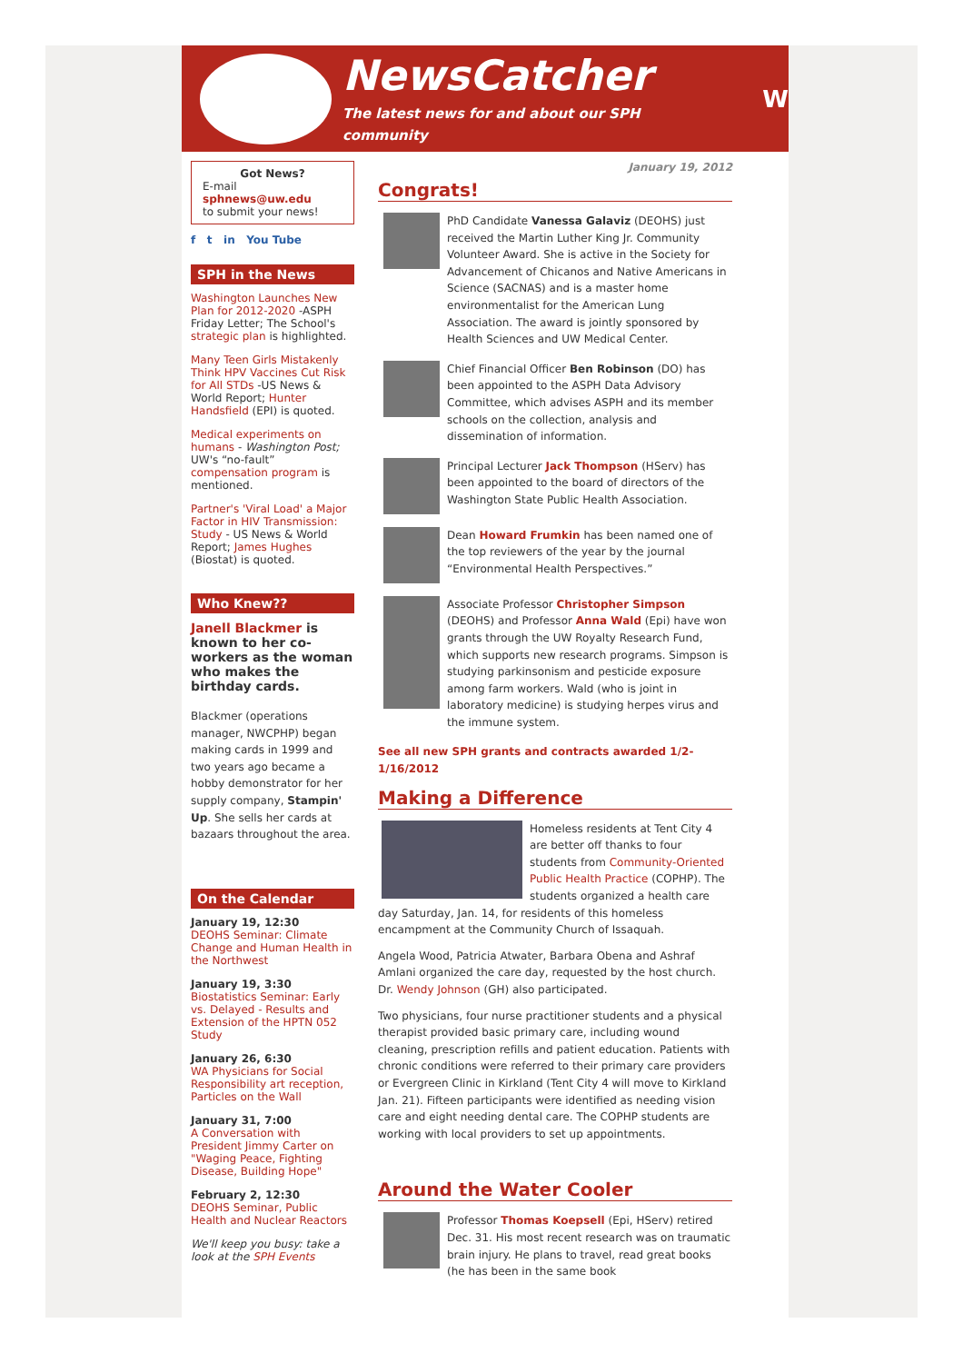NewsCatcher
The latest news for and about our SPH community
W
Got News?
E-mail
sphnews@uw.edu
to submit your news!
f t in You Tube
SPH in the News
Washington Launches New Plan for 2012-2020 -ASPH Friday Letter; The School's strategic plan is highlighted.
Many Teen Girls Mistakenly Think HPV Vaccines Cut Risk for All STDs -US News & World Report; Hunter Handsfield (EPI) is quoted.
Medical experiments on humans - Washington Post; UW's “no-fault” compensation program is mentioned.
Partner's 'Viral Load' a Major Factor in HIV Transmission: Study - US News & World Report; James Hughes (Biostat) is quoted.
Who Knew??
Janell Blackmer is known to her co-workers as the woman who makes the birthday cards.
Blackmer (operations manager, NWCPHP) began making cards in 1999 and two years ago became a hobby demonstrator for her supply company, Stampin' Up. She sells her cards at bazaars throughout the area.
On the Calendar
January 19, 12:30
DEOHS Seminar: Climate Change and Human Health in the Northwest
January 19, 3:30
Biostatistics Seminar: Early vs. Delayed - Results and Extension of the HPTN 052 Study
January 26, 6:30
WA Physicians for Social Responsibility art reception, Particles on the Wall
January 31, 7:00
A Conversation with President Jimmy Carter on "Waging Peace, Fighting Disease, Building Hope"
February 2, 12:30
DEOHS Seminar, Public Health and Nuclear Reactors
We'll keep you busy: take a look at the SPH Events
January 19, 2012
Congrats!
PhD Candidate Vanessa Galaviz (DEOHS) just received the Martin Luther King Jr. Community Volunteer Award. She is active in the Society for Advancement of Chicanos and Native Americans in Science (SACNAS) and is a master home environmentalist for the American Lung Association. The award is jointly sponsored by Health Sciences and UW Medical Center.
Chief Financial Officer Ben Robinson (DO) has been appointed to the ASPH Data Advisory Committee, which advises ASPH and its member schools on the collection, analysis and dissemination of information.
Principal Lecturer Jack Thompson (HServ) has been appointed to the board of directors of the Washington State Public Health Association.
Dean Howard Frumkin has been named one of the top reviewers of the year by the journal “Environmental Health Perspectives.”
Associate Professor Christopher Simpson (DEOHS) and Professor Anna Wald (Epi) have won grants through the UW Royalty Research Fund, which supports new research programs. Simpson is studying parkinsonism and pesticide exposure among farm workers. Wald (who is joint in laboratory medicine) is studying herpes virus and the immune system.
See all new SPH grants and contracts awarded 1/2-1/16/2012
Making a Difference
Homeless residents at Tent City 4 are better off thanks to four students from Community-Oriented Public Health Practice (COPHP). The students organized a health care day Saturday, Jan. 14, for residents of this homeless encampment at the Community Church of Issaquah.
Angela Wood, Patricia Atwater, Barbara Obena and Ashraf Amlani organized the care day, requested by the host church. Dr. Wendy Johnson (GH) also participated.
Two physicians, four nurse practitioner students and a physical therapist provided basic primary care, including wound cleaning, prescription refills and patient education. Patients with chronic conditions were referred to their primary care providers or Evergreen Clinic in Kirkland (Tent City 4 will move to Kirkland Jan. 21). Fifteen participants were identified as needing vision care and eight needing dental care. The COPHP students are working with local providers to set up appointments.
Around the Water Cooler
Professor Thomas Koepsell (Epi, HServ) retired Dec. 31. His most recent research was on traumatic brain injury. He plans to travel, read great books (he has been in the same book